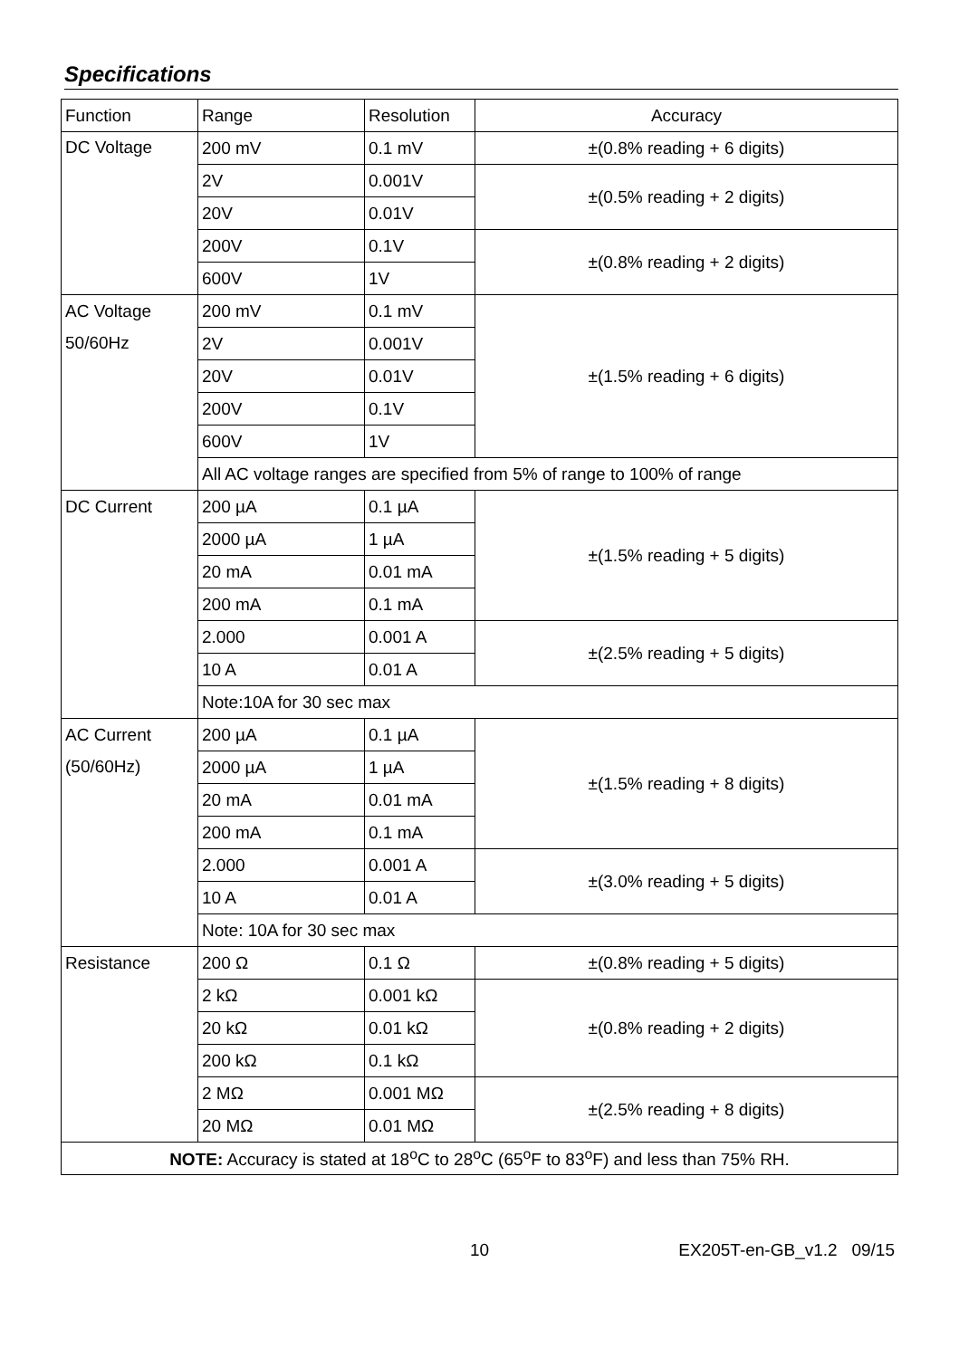Specifications
| Function | Range | Resolution | Accuracy |
| DC Voltage | 200 mV | 0.1 mV | ±(0.8% reading + 6 digits) |
| | 2V | 0.001V | ±(0.5% reading + 2 digits) |
| | 20V | 0.01V | |
| | 200V | 0.1V | ±(0.8% reading + 2 digits) |
| | 600V | 1V | |
| AC Voltage 50/60Hz | 200 mV | 0.1 mV | ±(1.5% reading + 6 digits) |
| | 2V | 0.001V | |
| | 20V | 0.01V | |
| | 200V | 0.1V | |
| | 600V | 1V | |
| | All AC voltage ranges are specified from 5% of range to 100% of range | | |
| DC Current | 200 µA | 0.1 µA | ±(1.5% reading + 5 digits) |
| | 2000 µA | 1 µA | |
| | 20 mA | 0.01 mA | |
| | 200 mA | 0.1 mA | |
| | 2.000 | 0.001 A | ±(2.5% reading + 5 digits) |
| | 10 A | 0.01 A | |
| | Note:10A for 30 sec max | | |
| AC Current (50/60Hz) | 200 µA | 0.1 µA | ±(1.5% reading + 8 digits) |
| | 2000 µA | 1 µA | |
| | 20 mA | 0.01 mA | |
| | 200 mA | 0.1 mA | |
| | 2.000 | 0.001 A | ±(3.0% reading + 5 digits) |
| | 10 A | 0.01 A | |
| | Note: 10A for 30 sec max | | |
| Resistance | 200 Ω | 0.1 Ω | ±(0.8% reading + 5 digits) |
| | 2 kΩ | 0.001 kΩ | ±(0.8% reading + 2 digits) |
| | 20 kΩ | 0.01 kΩ | |
| | 200 kΩ | 0.1 kΩ | |
| | 2 MΩ | 0.001 MΩ | ±(2.5% reading + 8 digits) |
| | 20 MΩ | 0.01 MΩ | |
| NOTE: Accuracy is stated at 18<sup>o</sup>C to 28<sup>o</sup>C (65<sup>o</sup>F to 83<sup>o</sup>F) and less than 75% RH. | | | |
10 EX205T-en-GB_v1.2 09/15